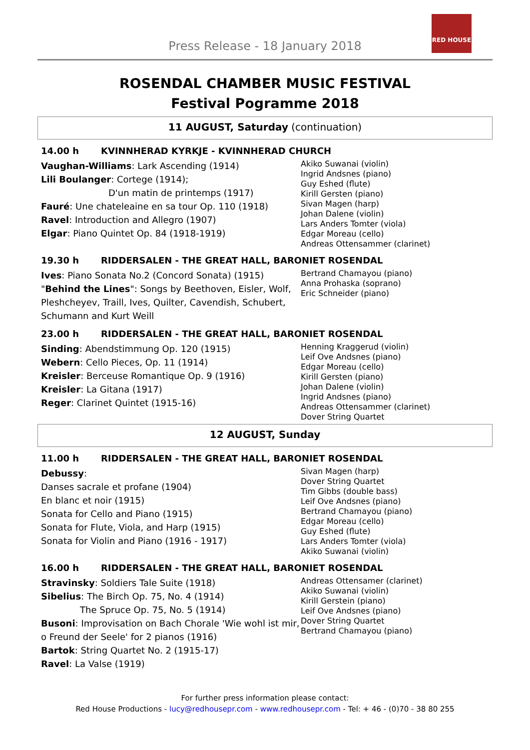Press Release - 18 January 2018
RED HOUSE
ROSENDAL CHAMBER MUSIC FESTIVAL
Festival Pogramme 2018
11 AUGUST, Saturday (continuation)
14.00 h KVINNHERAD KYRKJE - KVINNHERAD CHURCH
Vaughan-Williams: Lark Ascending (1914)
Lili Boulanger: Cortege (1914);
D'un matin de printemps (1917)
Fauré: Une chateleaine en sa tour Op. 110 (1918)
Ravel: Introduction and Allegro (1907)
Elgar: Piano Quintet Op. 84 (1918-1919)
Akiko Suwanai (violin)
Ingrid Andsnes (piano)
Guy Eshed (flute)
Kirill Gersten (piano)
Sivan Magen (harp)
Johan Dalene (violin)
Lars Anders Tomter (viola)
Edgar Moreau (cello)
Andreas Ottensammer (clarinet)
19.30 h RIDDERSALEN - THE GREAT HALL, BARONIET ROSENDAL
Ives: Piano Sonata No.2 (Concord Sonata) (1915)
"Behind the Lines": Songs by Beethoven, Eisler, Wolf, Pleshcheyev, Traill, Ives, Quilter, Cavendish, Schubert, Schumann and Kurt Weill
Bertrand Chamayou (piano)
Anna Prohaska (soprano)
Eric Schneider (piano)
23.00 h RIDDERSALEN - THE GREAT HALL, BARONIET ROSENDAL
Sinding: Abendstimmung Op. 120 (1915)
Webern: Cello Pieces, Op. 11 (1914)
Kreisler: Berceuse Romantique Op. 9 (1916)
Kreisler: La Gitana (1917)
Reger: Clarinet Quintet (1915-16)
Henning Kraggerud (violin)
Leif Ove Andsnes (piano)
Edgar Moreau (cello)
Kirill Gersten (piano)
Johan Dalene (violin)
Ingrid Andsnes (piano)
Andreas Ottensammer (clarinet)
Dover String Quartet
12 AUGUST, Sunday
11.00 h RIDDERSALEN - THE GREAT HALL, BARONIET ROSENDAL
Debussy:
Danses sacrale et profane (1904)
En blanc et noir (1915)
Sonata for Cello and Piano (1915)
Sonata for Flute, Viola, and Harp (1915)
Sonata for Violin and Piano (1916 - 1917)
Sivan Magen (harp)
Dover String Quartet
Tim Gibbs (double bass)
Leif Ove Andsnes (piano)
Bertrand Chamayou (piano)
Edgar Moreau (cello)
Guy Eshed (flute)
Lars Anders Tomter (viola)
Akiko Suwanai (violin)
16.00 h RIDDERSALEN - THE GREAT HALL, BARONIET ROSENDAL
Stravinsky: Soldiers Tale Suite (1918)
Sibelius: The Birch Op. 75, No. 4 (1914)
The Spruce Op. 75, No. 5 (1914)
Busoni: Improvisation on Bach Chorale 'Wie wohl ist mir, o Freund der Seele' for 2 pianos (1916)
Bartok: String Quartet No. 2 (1915-17)
Ravel: La Valse (1919)
Andreas Ottensamer (clarinet)
Akiko Suwanai (violin)
Kirill Gerstein (piano)
Leif Ove Andsnes (piano)
Dover String Quartet
Bertrand Chamayou (piano)
For further press information please contact:
Red House Productions - lucy@redhousepr.com - www.redhousepr.com - Tel: + 46 - (0)70 - 38 80 255